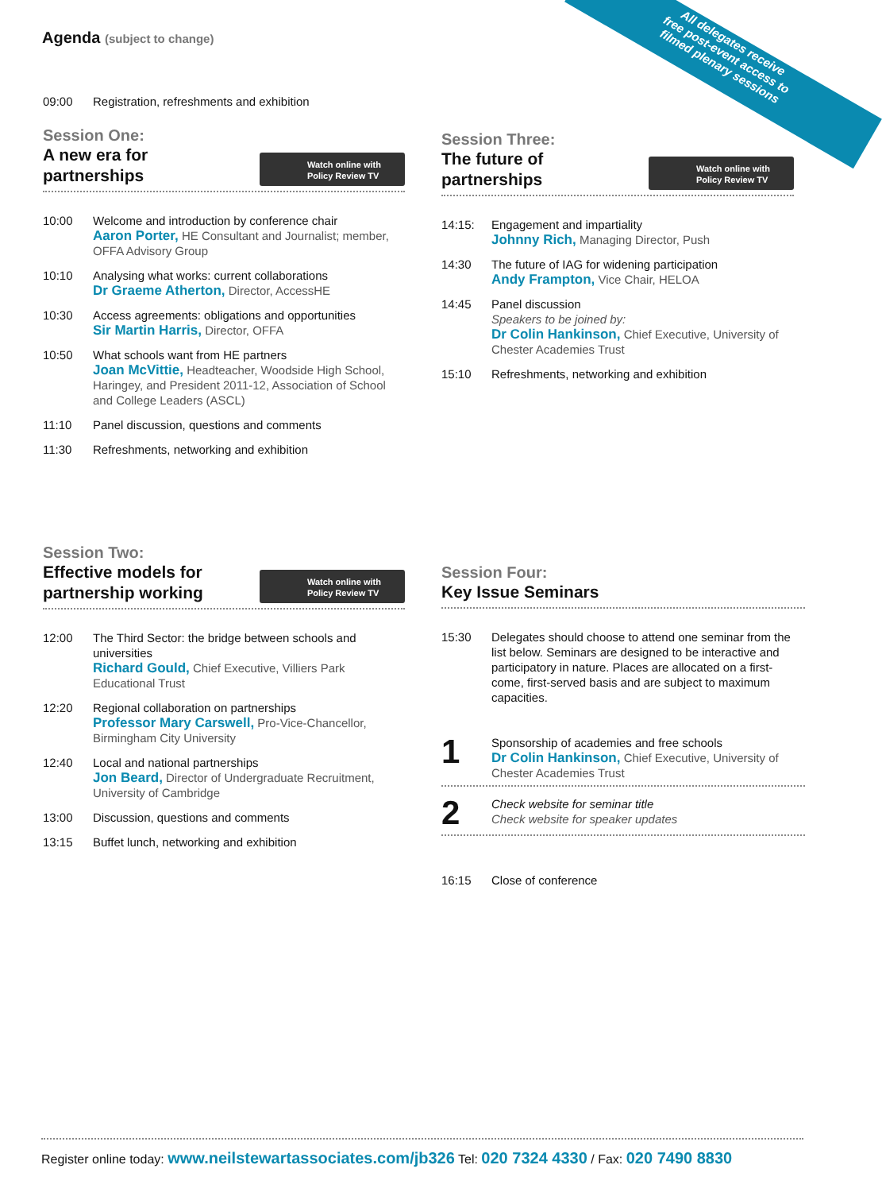Agenda (subject to change)
All delegates receive
free post-event access to
filmed plenary sessions
09:00 Registration, refreshments and exhibition
Session One:
A new era for
partnerships
Watch online with
Policy Review TV
10:00 Welcome and introduction by conference chair
Aaron Porter, HE Consultant and Journalist; member, OFFA Advisory Group
10:10 Analysing what works: current collaborations
Dr Graeme Atherton, Director, AccessHE
10:30 Access agreements: obligations and opportunities
Sir Martin Harris, Director, OFFA
10:50 What schools want from HE partners
Joan McVittie, Headteacher, Woodside High School, Haringey, and President 2011-12, Association of School and College Leaders (ASCL)
11:10 Panel discussion, questions and comments
11:30 Refreshments, networking and exhibition
Session Three:
The future of
partnerships
Watch online with
Policy Review TV
14:15: Engagement and impartiality
Johnny Rich, Managing Director, Push
14:30 The future of IAG for widening participation
Andy Frampton, Vice Chair, HELOA
14:45 Panel discussion
Speakers to be joined by:
Dr Colin Hankinson, Chief Executive, University of Chester Academies Trust
15:10 Refreshments, networking and exhibition
Session Two:
Effective models for
partnership working
Watch online with
Policy Review TV
12:00 The Third Sector: the bridge between schools and universities
Richard Gould, Chief Executive, Villiers Park Educational Trust
12:20 Regional collaboration on partnerships
Professor Mary Carswell, Pro-Vice-Chancellor, Birmingham City University
12:40 Local and national partnerships
Jon Beard, Director of Undergraduate Recruitment, University of Cambridge
13:00 Discussion, questions and comments
13:15 Buffet lunch, networking and exhibition
Session Four:
Key Issue Seminars
15:30 Delegates should choose to attend one seminar from the list below. Seminars are designed to be interactive and participatory in nature. Places are allocated on a first-come, first-served basis and are subject to maximum capacities.
1 Sponsorship of academies and free schools
Dr Colin Hankinson, Chief Executive, University of Chester Academies Trust
2 Check website for seminar title
Check website for speaker updates
16:15 Close of conference
Register online today: www.neilstewartassociates.com/jb326 Tel: 020 7324 4330 / Fax: 020 7490 8830